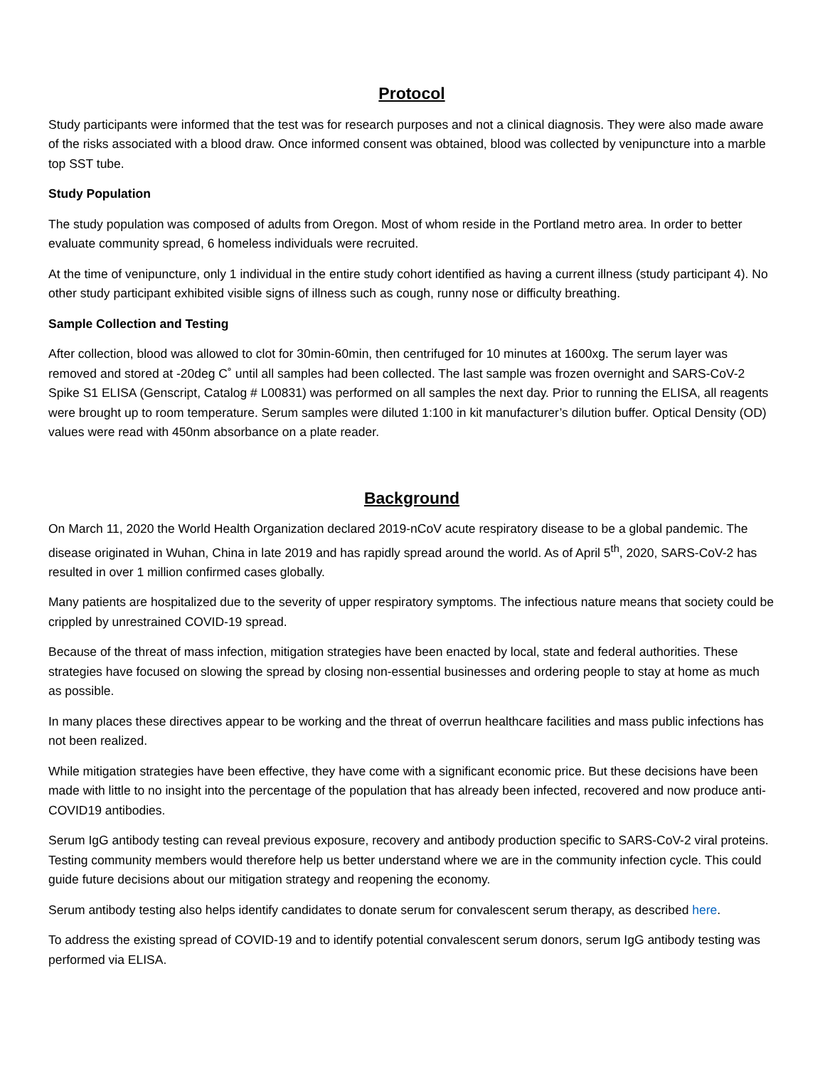Protocol
Study participants were informed that the test was for research purposes and not a clinical diagnosis. They were also made aware of the risks associated with a blood draw. Once informed consent was obtained, blood was collected by venipuncture into a marble top SST tube.
Study Population
The study population was composed of adults from Oregon. Most of whom reside in the Portland metro area. In order to better evaluate community spread, 6 homeless individuals were recruited.
At the time of venipuncture, only 1 individual in the entire study cohort identified as having a current illness (study participant 4). No other study participant exhibited visible signs of illness such as cough, runny nose or difficulty breathing.
Sample Collection and Testing
After collection, blood was allowed to clot for 30min-60min, then centrifuged for 10 minutes at 1600xg. The serum layer was removed and stored at -20deg C˚ until all samples had been collected. The last sample was frozen overnight and SARS-CoV-2 Spike S1 ELISA (Genscript, Catalog # L00831) was performed on all samples the next day. Prior to running the ELISA, all reagents were brought up to room temperature. Serum samples were diluted 1:100 in kit manufacturer’s dilution buffer. Optical Density (OD) values were read with 450nm absorbance on a plate reader.
Background
On March 11, 2020 the World Health Organization declared 2019-nCoV acute respiratory disease to be a global pandemic. The disease originated in Wuhan, China in late 2019 and has rapidly spread around the world. As of April 5<sup>th</sup>, 2020, SARS-CoV-2 has resulted in over 1 million confirmed cases globally.
Many patients are hospitalized due to the severity of upper respiratory symptoms. The infectious nature means that society could be crippled by unrestrained COVID-19 spread.
Because of the threat of mass infection, mitigation strategies have been enacted by local, state and federal authorities. These strategies have focused on slowing the spread by closing non-essential businesses and ordering people to stay at home as much as possible.
In many places these directives appear to be working and the threat of overrun healthcare facilities and mass public infections has not been realized.
While mitigation strategies have been effective, they have come with a significant economic price. But these decisions have been made with little to no insight into the percentage of the population that has already been infected, recovered and now produce anti-COVID19 antibodies.
Serum IgG antibody testing can reveal previous exposure, recovery and antibody production specific to SARS-CoV-2 viral proteins. Testing community members would therefore help us better understand where we are in the community infection cycle. This could guide future decisions about our mitigation strategy and reopening the economy.
Serum antibody testing also helps identify candidates to donate serum for convalescent serum therapy, as described here.
To address the existing spread of COVID-19 and to identify potential convalescent serum donors, serum IgG antibody testing was performed via ELISA.